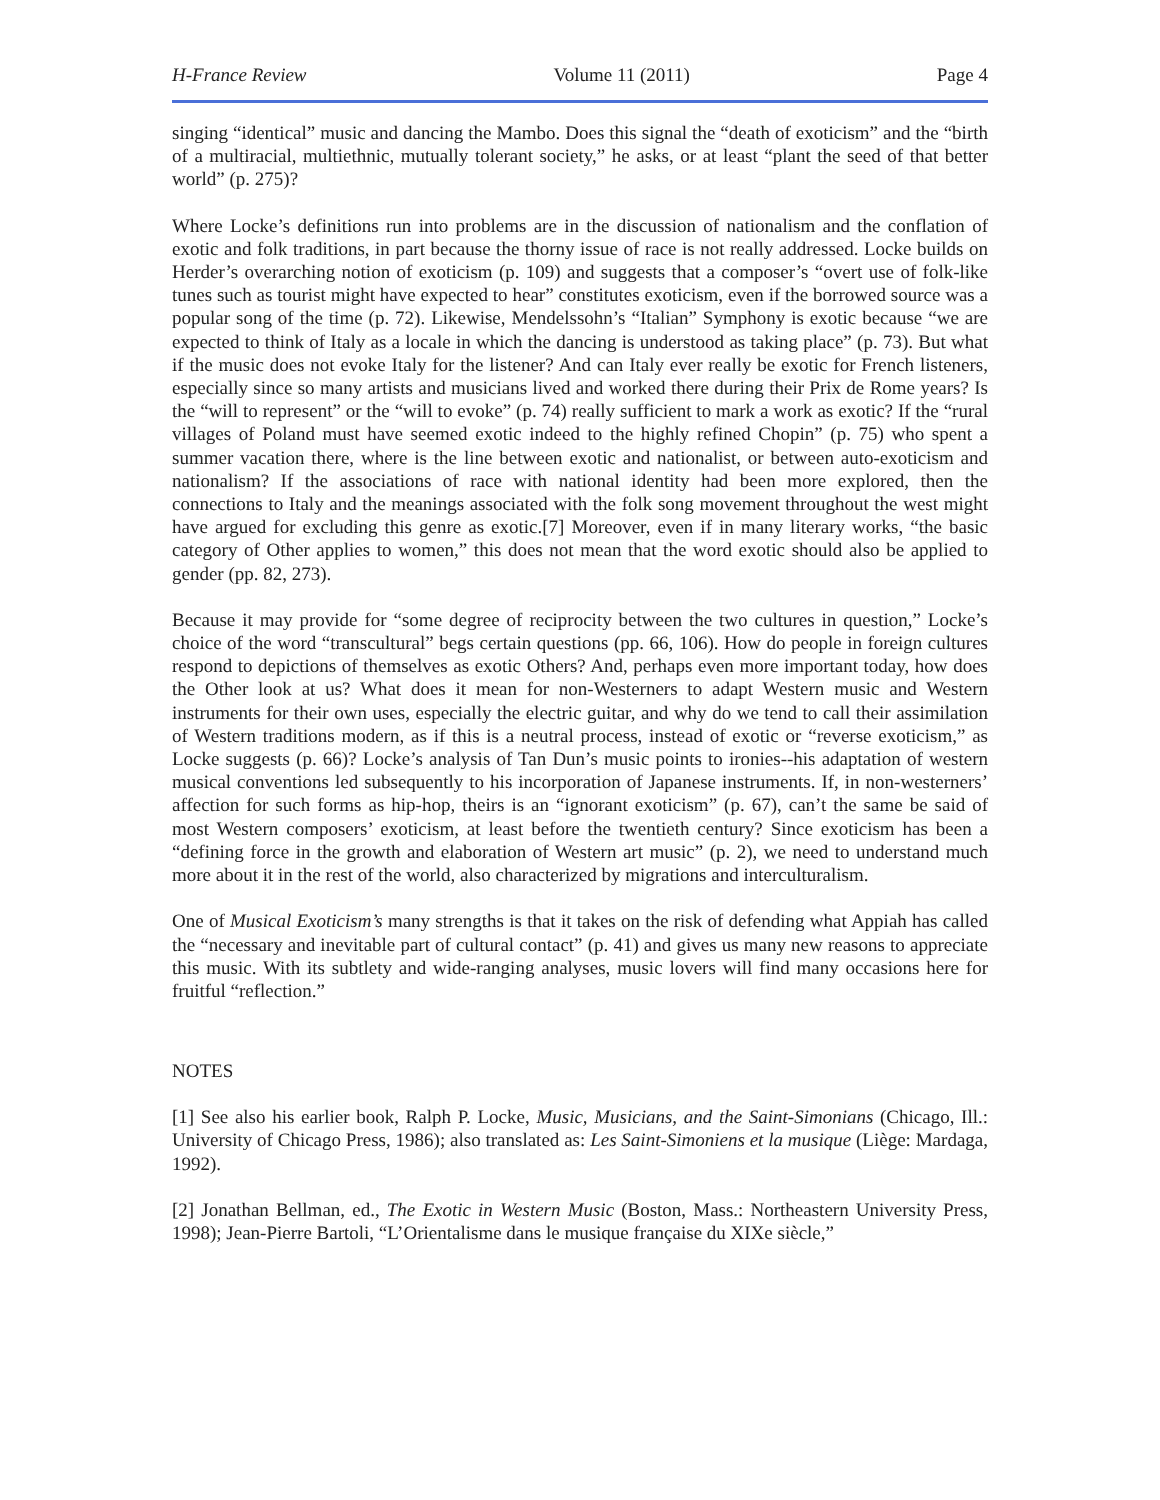H-France Review Volume 11 (2011) Page 4
singing “identical” music and dancing the Mambo. Does this signal the “death of exoticism” and the “birth of a multiracial, multiethnic, mutually tolerant society,” he asks, or at least “plant the seed of that better world” (p. 275)?
Where Locke’s definitions run into problems are in the discussion of nationalism and the conflation of exotic and folk traditions, in part because the thorny issue of race is not really addressed. Locke builds on Herder’s overarching notion of exoticism (p. 109) and suggests that a composer’s “overt use of folk-like tunes such as tourist might have expected to hear” constitutes exoticism, even if the borrowed source was a popular song of the time (p. 72). Likewise, Mendelssohn’s “Italian” Symphony is exotic because “we are expected to think of Italy as a locale in which the dancing is understood as taking place” (p. 73). But what if the music does not evoke Italy for the listener? And can Italy ever really be exotic for French listeners, especially since so many artists and musicians lived and worked there during their Prix de Rome years? Is the “will to represent” or the “will to evoke” (p. 74) really sufficient to mark a work as exotic? If the “rural villages of Poland must have seemed exotic indeed to the highly refined Chopin” (p. 75) who spent a summer vacation there, where is the line between exotic and nationalist, or between auto-exoticism and nationalism? If the associations of race with national identity had been more explored, then the connections to Italy and the meanings associated with the folk song movement throughout the west might have argued for excluding this genre as exotic.[7] Moreover, even if in many literary works, “the basic category of Other applies to women,” this does not mean that the word exotic should also be applied to gender (pp. 82, 273).
Because it may provide for “some degree of reciprocity between the two cultures in question,” Locke’s choice of the word “transcultural” begs certain questions (pp. 66, 106). How do people in foreign cultures respond to depictions of themselves as exotic Others? And, perhaps even more important today, how does the Other look at us? What does it mean for non-Westerners to adapt Western music and Western instruments for their own uses, especially the electric guitar, and why do we tend to call their assimilation of Western traditions modern, as if this is a neutral process, instead of exotic or “reverse exoticism,” as Locke suggests (p. 66)? Locke’s analysis of Tan Dun’s music points to ironies--his adaptation of western musical conventions led subsequently to his incorporation of Japanese instruments. If, in non-westerners’ affection for such forms as hip-hop, theirs is an “ignorant exoticism” (p. 67), can’t the same be said of most Western composers’ exoticism, at least before the twentieth century? Since exoticism has been a “defining force in the growth and elaboration of Western art music” (p. 2), we need to understand much more about it in the rest of the world, also characterized by migrations and interculturalism.
One of Musical Exoticism’s many strengths is that it takes on the risk of defending what Appiah has called the “necessary and inevitable part of cultural contact” (p. 41) and gives us many new reasons to appreciate this music. With its subtlety and wide-ranging analyses, music lovers will find many occasions here for fruitful “reflection.”
NOTES
[1] See also his earlier book, Ralph P. Locke, Music, Musicians, and the Saint-Simonians (Chicago, Ill.: University of Chicago Press, 1986); also translated as: Les Saint-Simoniens et la musique (Liège: Mardaga, 1992).
[2] Jonathan Bellman, ed., The Exotic in Western Music (Boston, Mass.: Northeastern University Press, 1998); Jean-Pierre Bartoli, “L’Orientalisme dans le musique française du XIXe siècle,”